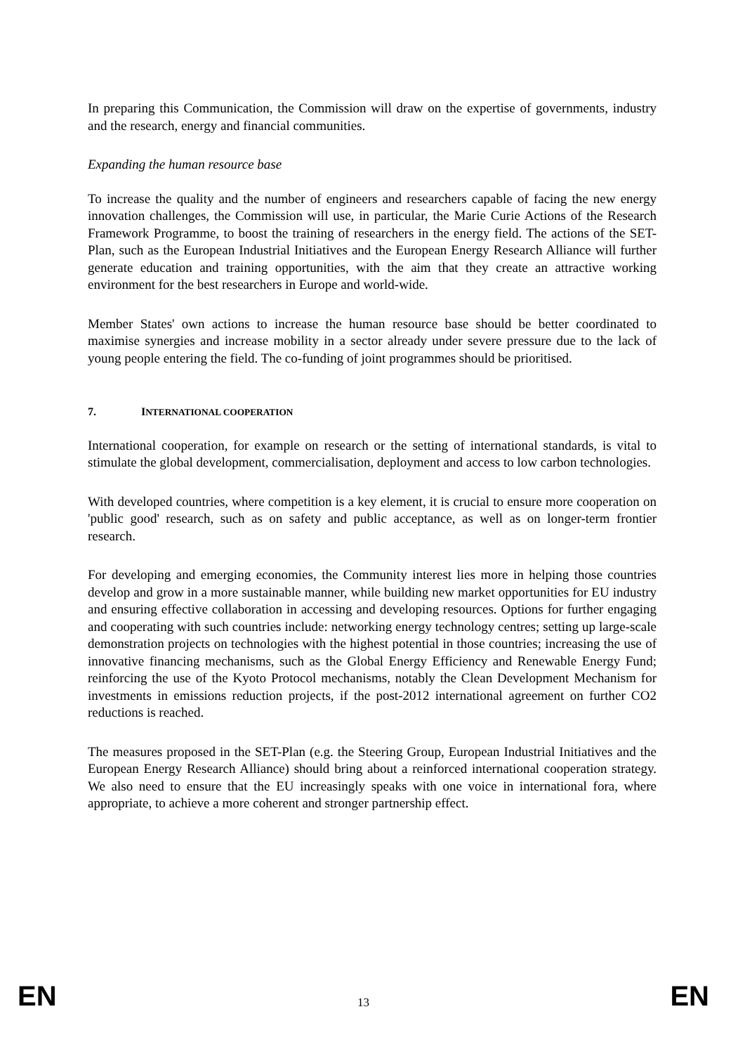In preparing this Communication, the Commission will draw on the expertise of governments, industry and the research, energy and financial communities.
Expanding the human resource base
To increase the quality and the number of engineers and researchers capable of facing the new energy innovation challenges, the Commission will use, in particular, the Marie Curie Actions of the Research Framework Programme, to boost the training of researchers in the energy field. The actions of the SET-Plan, such as the European Industrial Initiatives and the European Energy Research Alliance will further generate education and training opportunities, with the aim that they create an attractive working environment for the best researchers in Europe and world-wide.
Member States' own actions to increase the human resource base should be better coordinated to maximise synergies and increase mobility in a sector already under severe pressure due to the lack of young people entering the field. The co-funding of joint programmes should be prioritised.
7. INTERNATIONAL COOPERATION
International cooperation, for example on research or the setting of international standards, is vital to stimulate the global development, commercialisation, deployment and access to low carbon technologies.
With developed countries, where competition is a key element, it is crucial to ensure more cooperation on 'public good' research, such as on safety and public acceptance, as well as on longer-term frontier research.
For developing and emerging economies, the Community interest lies more in helping those countries develop and grow in a more sustainable manner, while building new market opportunities for EU industry and ensuring effective collaboration in accessing and developing resources. Options for further engaging and cooperating with such countries include: networking energy technology centres; setting up large-scale demonstration projects on technologies with the highest potential in those countries; increasing the use of innovative financing mechanisms, such as the Global Energy Efficiency and Renewable Energy Fund; reinforcing the use of the Kyoto Protocol mechanisms, notably the Clean Development Mechanism for investments in emissions reduction projects, if the post-2012 international agreement on further CO2 reductions is reached.
The measures proposed in the SET-Plan (e.g. the Steering Group, European Industrial Initiatives and the European Energy Research Alliance) should bring about a reinforced international cooperation strategy. We also need to ensure that the EU increasingly speaks with one voice in international fora, where appropriate, to achieve a more coherent and stronger partnership effect.
EN 13 EN